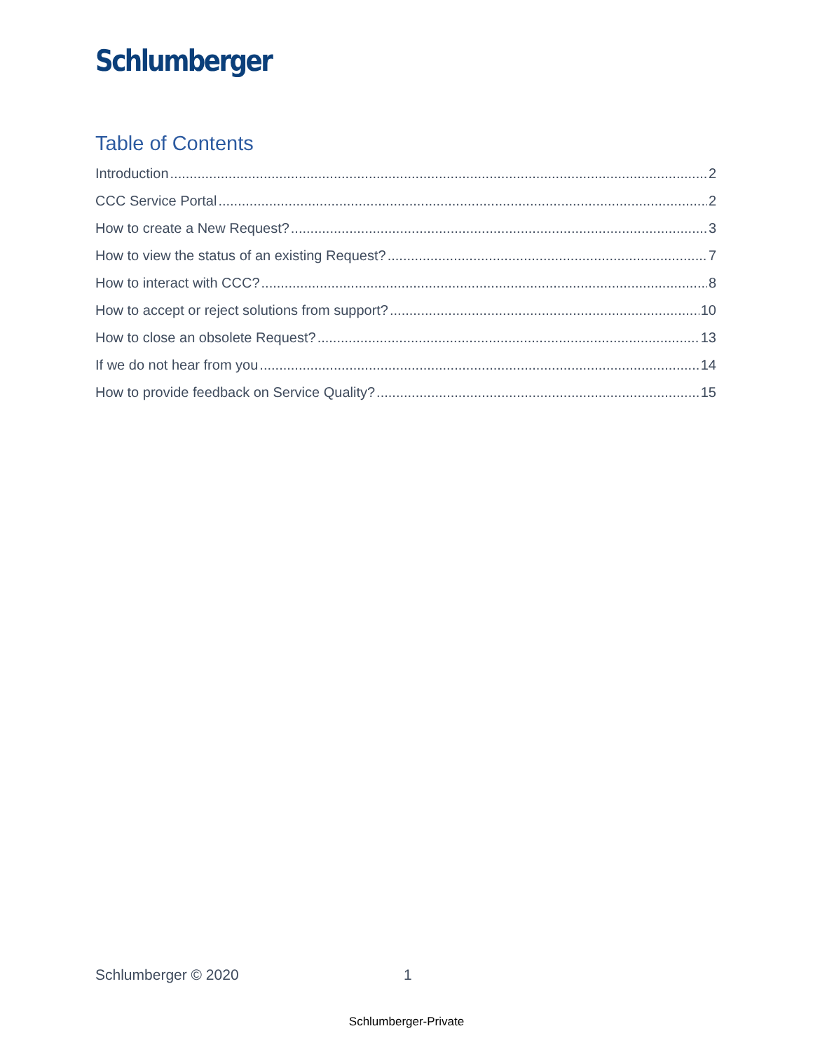Schlumberger
Table of Contents
Introduction 2
CCC Service Portal 2
How to create a New Request? 3
How to view the status of an existing Request? 7
How to interact with CCC? 8
How to accept or reject solutions from support? 10
How to close an obsolete Request? 13
If we do not hear from you 14
How to provide feedback on Service Quality? 15
Schlumberger © 2020 1
Schlumberger-Private